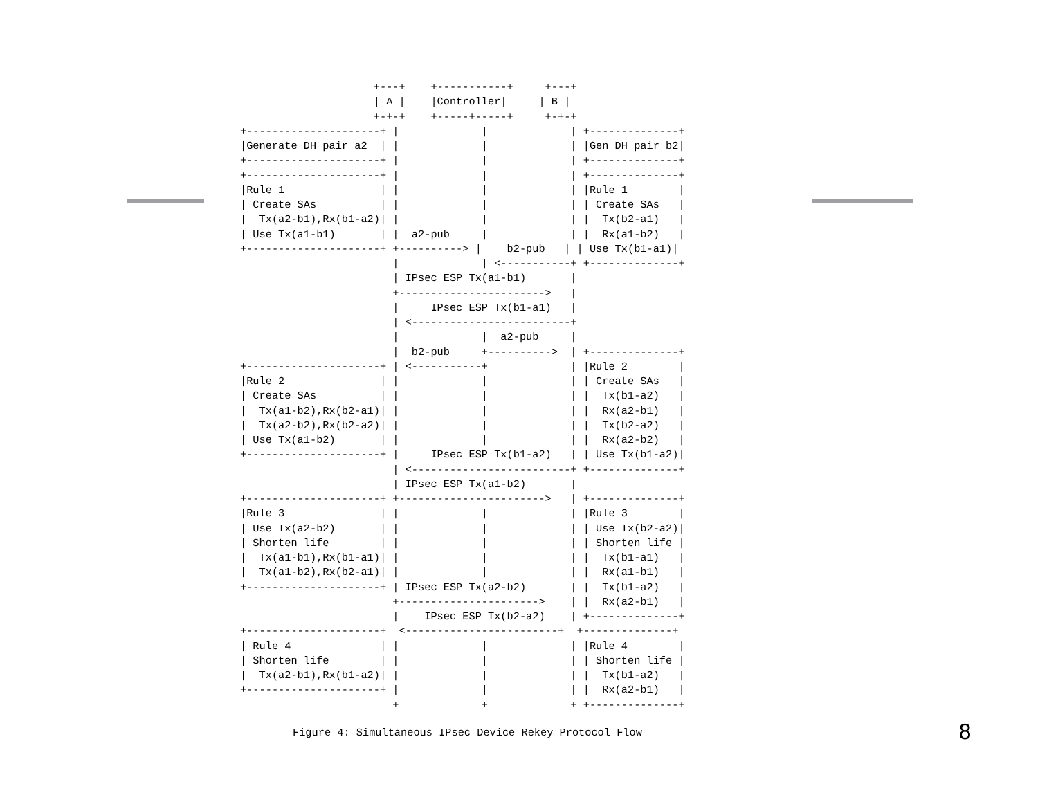+---+    +-----------+     +---+
                     | A |    |Controller|     | B |
                     +-+-+    +-----+-----+     +-+-+
+---------------------+ |             |             | +--------------+
|Generate DH pair a2  | |             |             | |Gen DH pair b2|
+---------------------+ |             |             | +--------------+
+---------------------+ |             |             | +--------------+
|Rule 1               | |             |             | |Rule 1        |
| Create SAs          | |             |             | | Create SAs   |
|  Tx(a2-b1),Rx(b1-a2)| |             |             | |  Tx(b2-a1)   |
| Use Tx(a1-b1)       | |  a2-pub     |             | |  Rx(a1-b2)   |
+---------------------+ +----------> |    b2-pub   | | Use Tx(b1-a1)|
                        |             | <-----------+ +--------------+
                        | IPsec ESP Tx(a1-b1)       |
                        +----------------------->   |
                        |     IPsec ESP Tx(b1-a1)   |
                        | <-------------------------+
                        |             |  a2-pub     |
                        |  b2-pub     +---------->  | +--------------+
+---------------------+ | <-----------+             | |Rule 2        |
|Rule 2               | |             |             | | Create SAs   |
| Create SAs          | |             |             | |  Tx(b1-a2)   |
|  Tx(a1-b2),Rx(b2-a1)| |             |             | |  Rx(a2-b1)   |
|  Tx(a2-b2),Rx(b2-a2)| |             |             | |  Tx(b2-a2)   |
| Use Tx(a1-b2)       | |             |             | |  Rx(a2-b2)   |
+---------------------+ |     IPsec ESP Tx(b1-a2)   | | Use Tx(b1-a2)|
                        | <-------------------------+ +--------------+
                        | IPsec ESP Tx(a1-b2)       |
+---------------------+ +----------------------->   | +--------------+
|Rule 3               | |             |             | |Rule 3        |
| Use Tx(a2-b2)       | |             |             | | Use Tx(b2-a2)|
| Shorten life        | |             |             | | Shorten life |
|  Tx(a1-b1),Rx(b1-a1)| |             |             | |  Tx(b1-a1)   |
|  Tx(a1-b2),Rx(b2-a1)| |             |             | |  Rx(a1-b1)   |
+---------------------+ | IPsec ESP Tx(a2-b2)       | |  Tx(b1-a2)   |
                        +---------------------->    | |  Rx(a2-b1)   |
                        |    IPsec ESP Tx(b2-a2)    | +--------------+
+---------------------+  <------------------------+  +--------------+
| Rule 4              | |             |             | |Rule 4        |
| Shorten life        | |             |             | | Shorten life |
|  Tx(a2-b1),Rx(b1-a2)| |             |             | |  Tx(b1-a2)   |
+---------------------+ |             |             | |  Rx(a2-b1)   |
                        +             +             + +--------------+
Figure 4: Simultaneous IPsec Device Rekey Protocol Flow
8